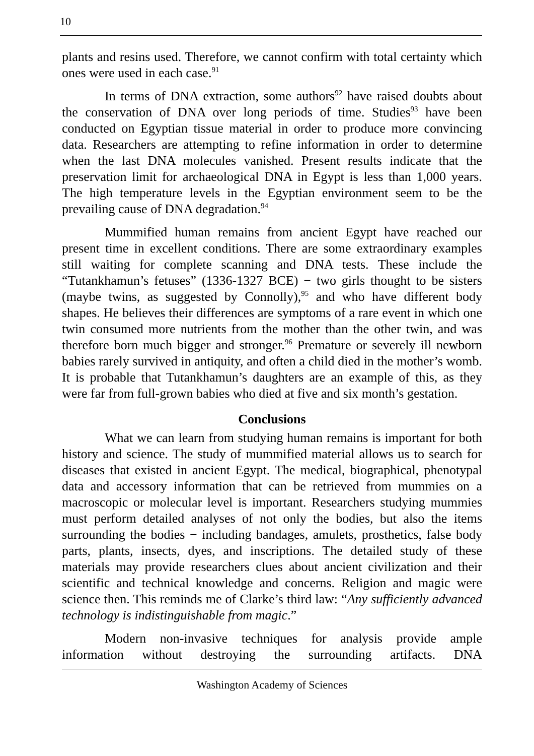10
plants and resins used. Therefore, we cannot confirm with total certainty which ones were used in each case.<sup>91</sup>
In terms of DNA extraction, some authors<sup>92</sup> have raised doubts about the conservation of DNA over long periods of time. Studies<sup>93</sup> have been conducted on Egyptian tissue material in order to produce more convincing data. Researchers are attempting to refine information in order to determine when the last DNA molecules vanished. Present results indicate that the preservation limit for archaeological DNA in Egypt is less than 1,000 years. The high temperature levels in the Egyptian environment seem to be the prevailing cause of DNA degradation.<sup>94</sup>
Mummified human remains from ancient Egypt have reached our present time in excellent conditions. There are some extraordinary examples still waiting for complete scanning and DNA tests. These include the “Tutankhamun’s fetuses” (1336-1327 BCE) − two girls thought to be sisters (maybe twins, as suggested by Connolly),<sup>95</sup> and who have different body shapes. He believes their differences are symptoms of a rare event in which one twin consumed more nutrients from the mother than the other twin, and was therefore born much bigger and stronger.<sup>96</sup> Premature or severely ill newborn babies rarely survived in antiquity, and often a child died in the mother’s womb. It is probable that Tutankhamun’s daughters are an example of this, as they were far from full-grown babies who died at five and six month’s gestation.
Conclusions
What we can learn from studying human remains is important for both history and science. The study of mummified material allows us to search for diseases that existed in ancient Egypt. The medical, biographical, phenotypal data and accessory information that can be retrieved from mummies on a macroscopic or molecular level is important. Researchers studying mummies must perform detailed analyses of not only the bodies, but also the items surrounding the bodies − including bandages, amulets, prosthetics, false body parts, plants, insects, dyes, and inscriptions. The detailed study of these materials may provide researchers clues about ancient civilization and their scientific and technical knowledge and concerns. Religion and magic were science then. This reminds me of Clarke’s third law: “Any sufficiently advanced technology is indistinguishable from magic.”
Modern non-invasive techniques for analysis provide ample information without destroying the surrounding artifacts. DNA
Washington Academy of Sciences